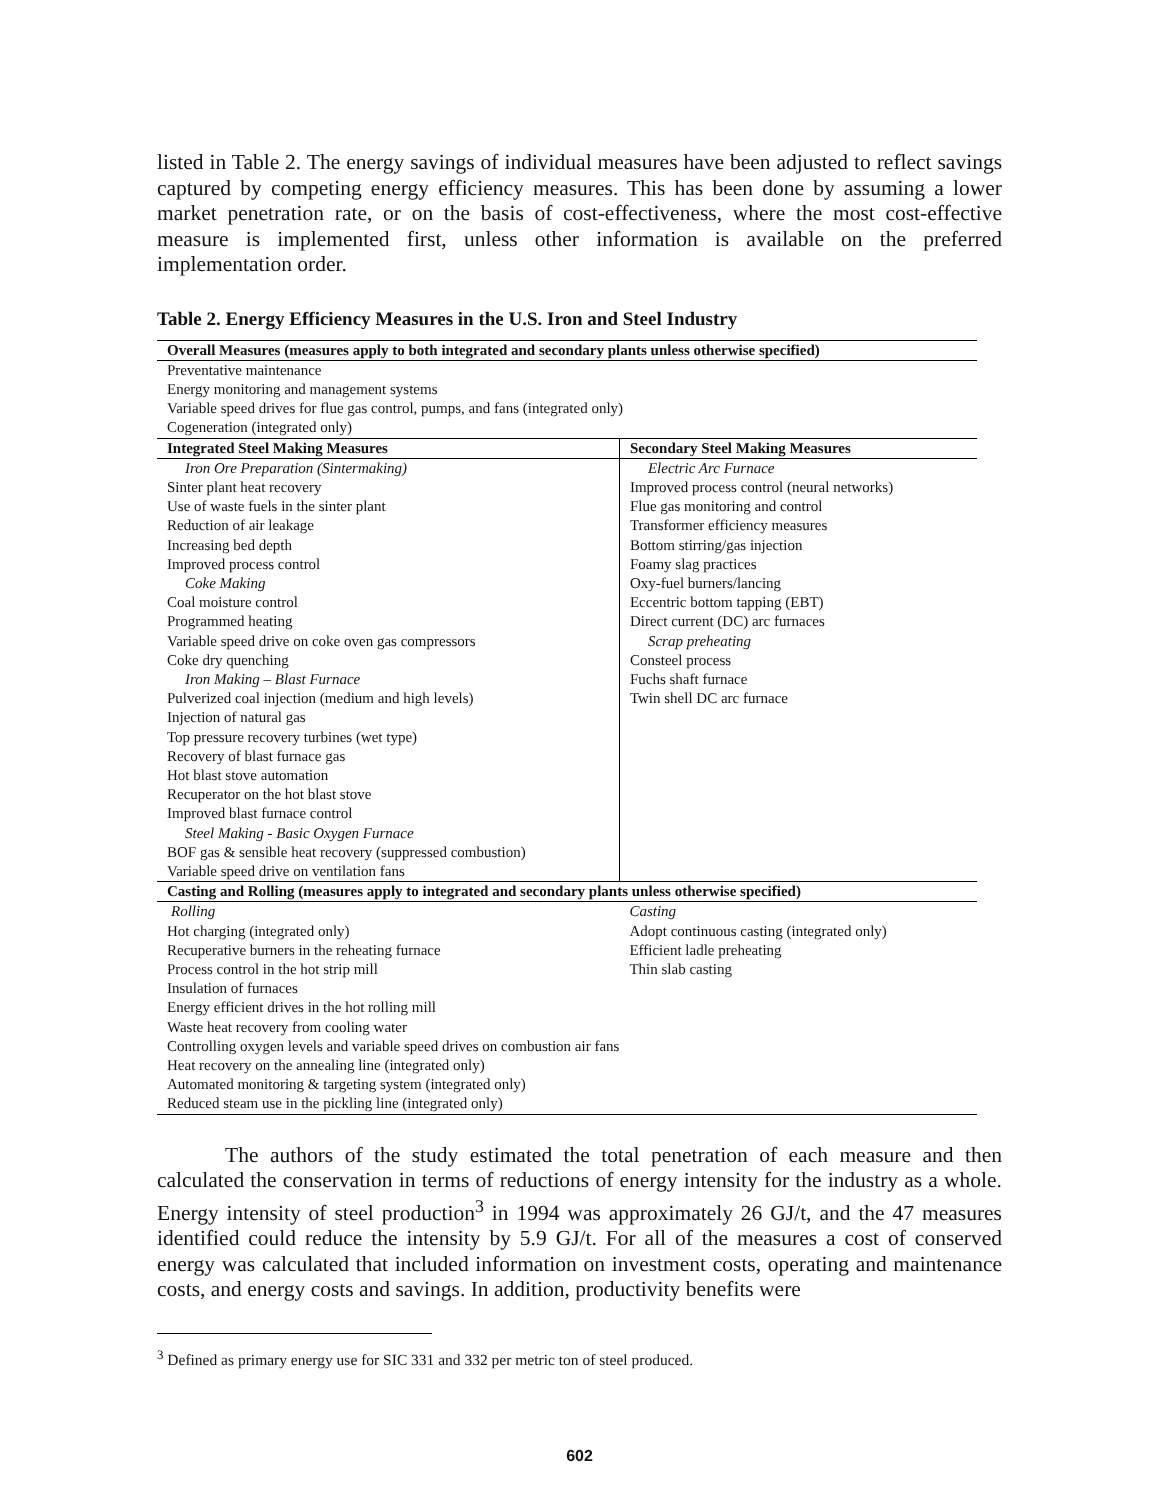listed in Table 2. The energy savings of individual measures have been adjusted to reflect savings captured by competing energy efficiency measures. This has been done by assuming a lower market penetration rate, or on the basis of cost-effectiveness, where the most cost-effective measure is implemented first, unless other information is available on the preferred implementation order.
Table 2. Energy Efficiency Measures in the U.S. Iron and Steel Industry
| Overall Measures (measures apply to both integrated and secondary plants unless otherwise specified) | |
| --- | --- |
| Preventative maintenance Energy monitoring and management systems Variable speed drives for flue gas control, pumps, and fans (integrated only) Cogeneration (integrated only) | |
| Integrated Steel Making Measures | Secondary Steel Making Measures |
| Iron Ore Preparation (Sintermaking) Sinter plant heat recovery Use of waste fuels in the sinter plant Reduction of air leakage Increasing bed depth Improved process control Coke Making Coal moisture control Programmed heating Variable speed drive on coke oven gas compressors Coke dry quenching Iron Making – Blast Furnace Pulverized coal injection (medium and high levels) Injection of natural gas Top pressure recovery turbines (wet type) Recovery of blast furnace gas Hot blast stove automation Recuperator on the hot blast stove Improved blast furnace control Steel Making - Basic Oxygen Furnace BOF gas & sensible heat recovery (suppressed combustion) Variable speed drive on ventilation fans | Electric Arc Furnace Improved process control (neural networks) Flue gas monitoring and control Transformer efficiency measures Bottom stirring/gas injection Foamy slag practices Oxy-fuel burners/lancing Eccentric bottom tapping (EBT) Direct current (DC) arc furnaces Scrap preheating Consteel process Fuchs shaft furnace Twin shell DC arc furnace |
| Casting and Rolling (measures apply to integrated and secondary plants unless otherwise specified) | |
| Rolling Hot charging (integrated only) Recuperative burners in the reheating furnace Process control in the hot strip mill Insulation of furnaces Energy efficient drives in the hot rolling mill Waste heat recovery from cooling water Controlling oxygen levels and variable speed drives on combustion air fans Heat recovery on the annealing line (integrated only) Automated monitoring & targeting system (integrated only) Reduced steam use in the pickling line (integrated only) | Casting Adopt continuous casting (integrated only) Efficient ladle preheating Thin slab casting |
The authors of the study estimated the total penetration of each measure and then calculated the conservation in terms of reductions of energy intensity for the industry as a whole. Energy intensity of steel production<sup>3</sup> in 1994 was approximately 26 GJ/t, and the 47 measures identified could reduce the intensity by 5.9 GJ/t. For all of the measures a cost of conserved energy was calculated that included information on investment costs, operating and maintenance costs, and energy costs and savings. In addition, productivity benefits were
<sup>3</sup> Defined as primary energy use for SIC 331 and 332 per metric ton of steel produced.
602